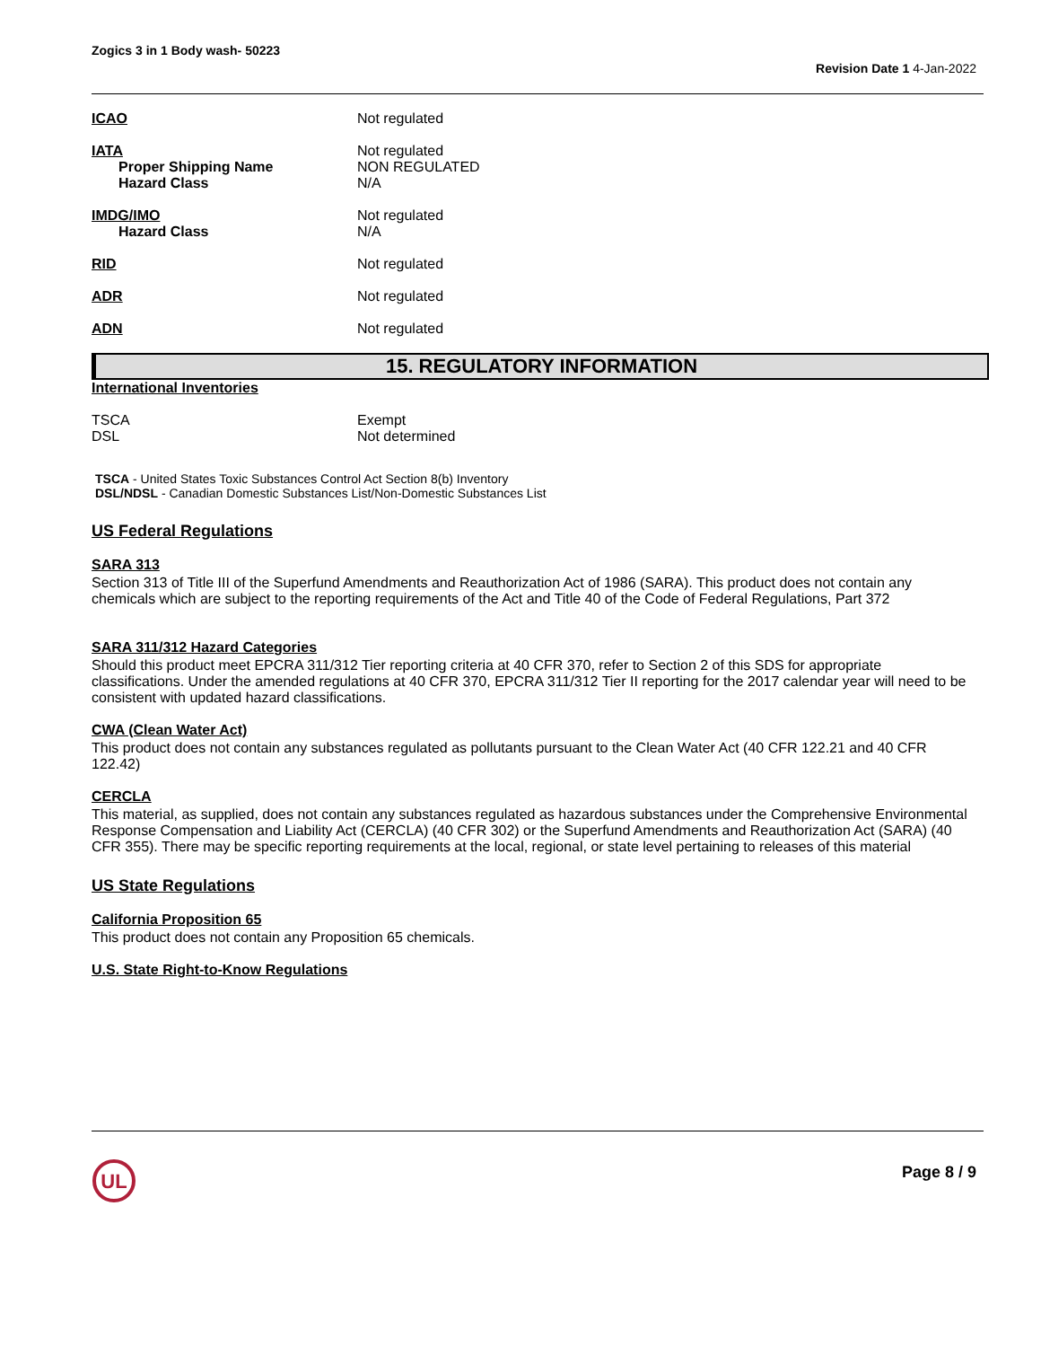Zogics 3 in 1 Body wash- 50223 Revision Date 1 4-Jan-2022
ICAO Not regulated
IATA
Proper Shipping Name
Hazard Class
Not regulated
NON REGULATED
N/A
IMDG/IMO
Hazard Class
Not regulated
N/A
RID Not regulated
ADR Not regulated
ADN Not regulated
15. REGULATORY INFORMATION
International Inventories
TSCA
DSL
Exempt
Not determined
TSCA - United States Toxic Substances Control Act Section 8(b) Inventory
DSL/NDSL - Canadian Domestic Substances List/Non-Domestic Substances List
US Federal Regulations
SARA 313
Section 313 of Title III of the Superfund Amendments and Reauthorization Act of 1986 (SARA). This product does not contain any chemicals which are subject to the reporting requirements of the Act and Title 40 of the Code of Federal Regulations, Part 372
SARA 311/312 Hazard Categories
Should this product meet EPCRA 311/312 Tier reporting criteria at 40 CFR 370, refer to Section 2 of this SDS for appropriate classifications. Under the amended regulations at 40 CFR 370, EPCRA 311/312 Tier II reporting for the 2017 calendar year will need to be consistent with updated hazard classifications.
CWA (Clean Water Act)
This product does not contain any substances regulated as pollutants pursuant to the Clean Water Act (40 CFR 122.21 and 40 CFR 122.42)
CERCLA
This material, as supplied, does not contain any substances regulated as hazardous substances under the Comprehensive Environmental Response Compensation and Liability Act (CERCLA) (40 CFR 302) or the Superfund Amendments and Reauthorization Act (SARA) (40 CFR 355). There may be specific reporting requirements at the local, regional, or state level pertaining to releases of this material
US State Regulations
California Proposition 65
This product does not contain any Proposition 65 chemicals.
U.S. State Right-to-Know Regulations
UL
Page 8 / 9